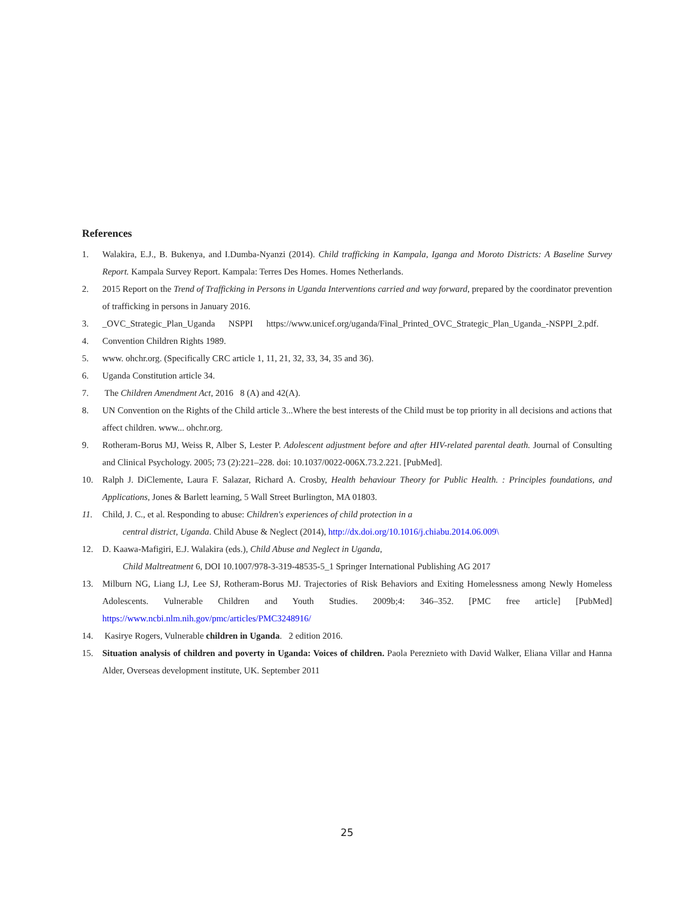References
1. Walakira, E.J., B. Bukenya, and I.Dumba-Nyanzi (2014). Child trafficking in Kampala, Iganga and Moroto Districts: A Baseline Survey Report. Kampala Survey Report. Kampala: Terres Des Homes. Homes Netherlands.
2. 2015 Report on the Trend of Trafficking in Persons in Uganda Interventions carried and way forward, prepared by the coordinator prevention of trafficking in persons in January 2016.
3. _OVC_Strategic_Plan_Uganda NSPPI https://www.unicef.org/uganda/Final_Printed_OVC_Strategic_Plan_Uganda_-NSPPI_2.pdf.
4. Convention Children Rights 1989.
5. www. ohchr.org. (Specifically CRC article 1, 11, 21, 32, 33, 34, 35 and 36).
6. Uganda Constitution article 34.
7. The Children Amendment Act, 2016 8 (A) and 42(A).
8. UN Convention on the Rights of the Child article 3...Where the best interests of the Child must be top priority in all decisions and actions that affect children. www... ohchr.org.
9. Rotheram-Borus MJ, Weiss R, Alber S, Lester P. Adolescent adjustment before and after HIV-related parental death. Journal of Consulting and Clinical Psychology. 2005; 73 (2):221–228. doi: 10.1037/0022-006X.73.2.221. [PubMed].
10. Ralph J. DiClemente, Laura F. Salazar, Richard A. Crosby, Health behaviour Theory for Public Health. : Principles foundations, and Applications, Jones & Barlett learning, 5 Wall Street Burlington, MA 01803.
11. Child, J. C., et al. Responding to abuse: Children's experiences of child protection in a
central district, Uganda. Child Abuse & Neglect (2014), http://dx.doi.org/10.1016/j.chiabu.2014.06.009\
12. D. Kaawa-Mafigiri, E.J. Walakira (eds.), Child Abuse and Neglect in Uganda,
Child Maltreatment 6, DOI 10.1007/978-3-319-48535-5_1 Springer International Publishing AG 2017
13. Milburn NG, Liang LJ, Lee SJ, Rotheram-Borus MJ. Trajectories of Risk Behaviors and Exiting Homelessness among Newly Homeless Adolescents. Vulnerable Children and Youth Studies. 2009b;4: 346–352. [PMC free article] [PubMed] https://www.ncbi.nlm.nih.gov/pmc/articles/PMC3248916/
14. Kasirye Rogers, Vulnerable children in Uganda. 2 edition 2016.
15. Situation analysis of children and poverty in Uganda: Voices of children. Paola Pereznieto with David Walker, Eliana Villar and Hanna Alder, Overseas development institute, UK. September 2011
25